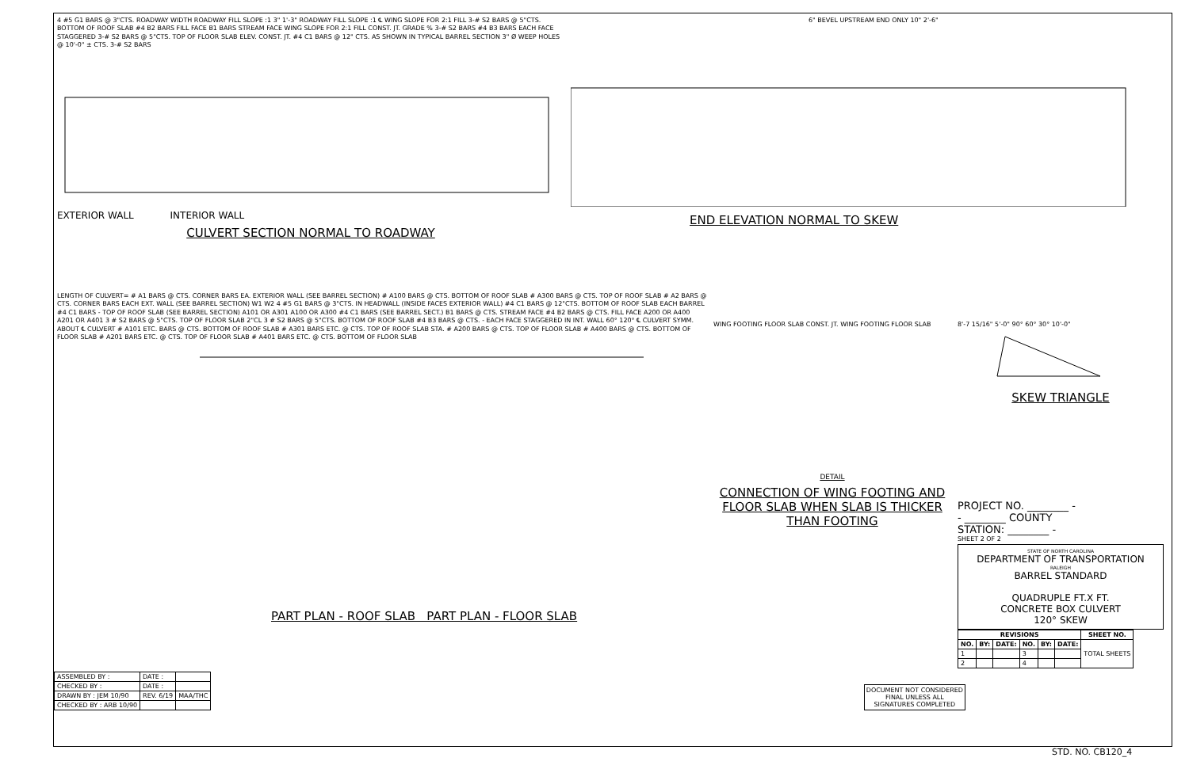4 #5 G1 BARS @ 3"CTS. ROADWAY WIDTH ROADWAY FILL SLOPE :1 3" 1'-3" ROADWAY FILL SLOPE :1 ℄ WING SLOPE FOR 2:1 FILL 3-# S2 BARS @ 5"CTS. BOTTOM OF ROOF SLAB #4 B2 BARS FILL FACE B1 BARS STREAM FACE WING SLOPE FOR 2:1 FILL CONST. JT. GRADE % 3-# S2 BARS #4 B3 BARS EACH FACE STAGGERED 3-# S2 BARS @ 5"CTS. TOP OF FLOOR SLAB ELEV. CONST. JT. #4 C1 BARS @ 12" CTS. AS SHOWN IN TYPICAL BARREL SECTION 3" Ø WEEP HOLES @ 10'-0" ± CTS. 3-# S2 BARS
EXTERIOR WALL INTERIOR WALL
CULVERT SECTION NORMAL TO ROADWAY
6" BEVEL UPSTREAM END ONLY 10" 2'-6"
END ELEVATION NORMAL TO SKEW
LENGTH OF CULVERT= # A1 BARS @ CTS. CORNER BARS EA. EXTERIOR WALL (SEE BARREL SECTION) # A100 BARS @ CTS. BOTTOM OF ROOF SLAB # A300 BARS @ CTS. TOP OF ROOF SLAB # A2 BARS @ CTS. CORNER BARS EACH EXT. WALL (SEE BARREL SECTION) W1 W2 4 #5 G1 BARS @ 3"CTS. IN HEADWALL (INSIDE FACES EXTERIOR WALL) #4 C1 BARS @ 12"CTS. BOTTOM OF ROOF SLAB EACH BARREL #4 C1 BARS - TOP OF ROOF SLAB (SEE BARREL SECTION) A101 OR A301 A100 OR A300 #4 C1 BARS (SEE BARREL SECT.) B1 BARS @ CTS. STREAM FACE #4 B2 BARS @ CTS. FILL FACE A200 OR A400 A201 OR A401 3 # S2 BARS @ 5"CTS. TOP OF FLOOR SLAB 2"CL 3 # S2 BARS @ 5"CTS. BOTTOM OF ROOF SLAB #4 B3 BARS @ CTS. - EACH FACE STAGGERED IN INT. WALL 60° 120° ℄ CULVERT SYMM. ABOUT ℄ CULVERT # A101 ETC. BARS @ CTS. BOTTOM OF ROOF SLAB # A301 BARS ETC. @ CTS. TOP OF ROOF SLAB STA. # A200 BARS @ CTS. TOP OF FLOOR SLAB # A400 BARS @ CTS. BOTTOM OF FLOOR SLAB # A201 BARS ETC. @ CTS. TOP OF FLOOR SLAB # A401 BARS ETC. @ CTS. BOTTOM OF FLOOR SLAB
PART PLAN - ROOF SLAB PART PLAN - FLOOR SLAB
WING FOOTING FLOOR SLAB CONST. JT. WING FOOTING FLOOR SLAB
DETAIL
CONNECTION OF WING FOOTING AND FLOOR SLAB WHEN SLAB IS THICKER THAN FOOTING
8'-7 15/16" 5'-0" 90° 60° 30° 10'-0"
SKEW TRIANGLE
PROJECT NO. ________ -
- ________ COUNTY
STATION: ________ -
SHEET 2 OF 2
STATE OF NORTH CAROLINA
DEPARTMENT OF TRANSPORTATION
RALEIGH
BARREL STANDARD
QUADRUPLE FT.X FT.
CONCRETE BOX CULVERT
120° SKEW
| REVISIONS | | | | | | SHEET NO. |
| --- | --- | --- | --- | --- | --- | --- |
| NO. | BY: | DATE: | NO. | BY: | DATE: | TOTAL SHEETS |
| 1 | | | 3 | | | |
| 2 | | | 4 | | | |
| ASSEMBLED BY : | DATE : | |
| CHECKED BY : | DATE : | |
| DRAWN BY : JEM 10/90 | REV. 6/19 | MAA/THC |
| CHECKED BY : ARB 10/90 | | |
DOCUMENT NOT CONSIDERED
FINAL UNLESS ALL
SIGNATURES COMPLETED
STD. NO. CB120_4